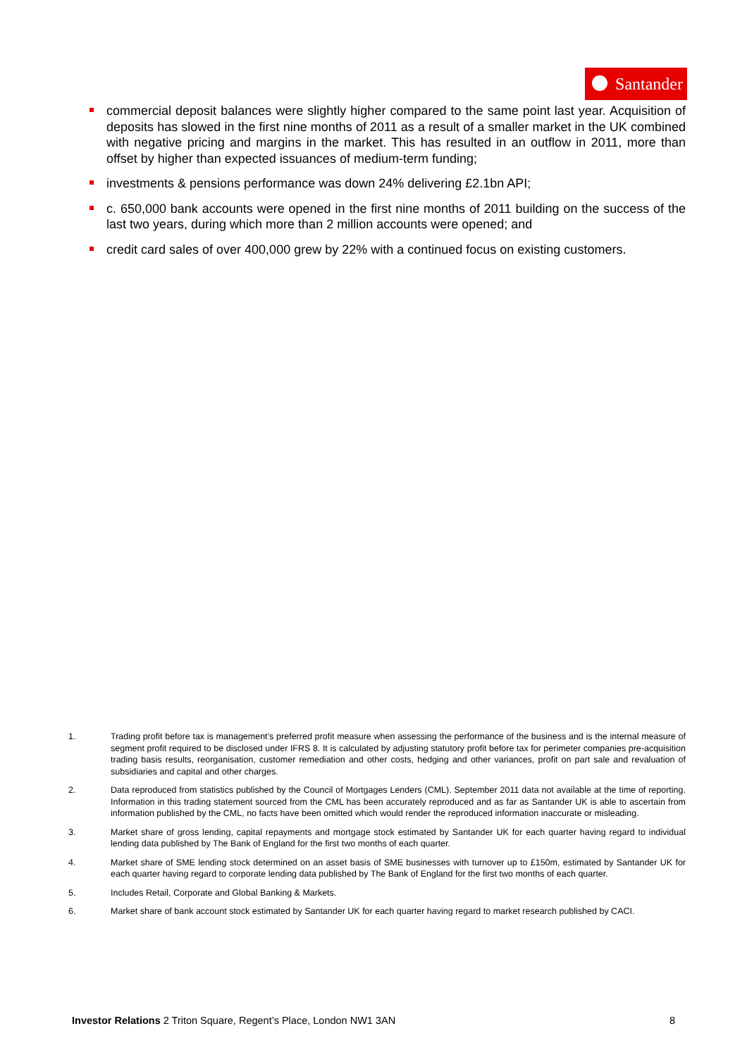Santander
commercial deposit balances were slightly higher compared to the same point last year. Acquisition of deposits has slowed in the first nine months of 2011 as a result of a smaller market in the UK combined with negative pricing and margins in the market. This has resulted in an outflow in 2011, more than offset by higher than expected issuances of medium-term funding;
investments & pensions performance was down 24% delivering £2.1bn API;
c. 650,000 bank accounts were opened in the first nine months of 2011 building on the success of the last two years, during which more than 2 million accounts were opened; and
credit card sales of over 400,000 grew by 22% with a continued focus on existing customers.
1. Trading profit before tax is management’s preferred profit measure when assessing the performance of the business and is the internal measure of segment profit required to be disclosed under IFRS 8. It is calculated by adjusting statutory profit before tax for perimeter companies pre-acquisition trading basis results, reorganisation, customer remediation and other costs, hedging and other variances, profit on part sale and revaluation of subsidiaries and capital and other charges.
2. Data reproduced from statistics published by the Council of Mortgages Lenders (CML). September 2011 data not available at the time of reporting. Information in this trading statement sourced from the CML has been accurately reproduced and as far as Santander UK is able to ascertain from information published by the CML, no facts have been omitted which would render the reproduced information inaccurate or misleading.
3. Market share of gross lending, capital repayments and mortgage stock estimated by Santander UK for each quarter having regard to individual lending data published by The Bank of England for the first two months of each quarter.
4. Market share of SME lending stock determined on an asset basis of SME businesses with turnover up to £150m, estimated by Santander UK for each quarter having regard to corporate lending data published by The Bank of England for the first two months of each quarter.
5. Includes Retail, Corporate and Global Banking & Markets.
6. Market share of bank account stock estimated by Santander UK for each quarter having regard to market research published by CACI.
Investor Relations 2 Triton Square, Regent’s Place, London NW1 3AN 8